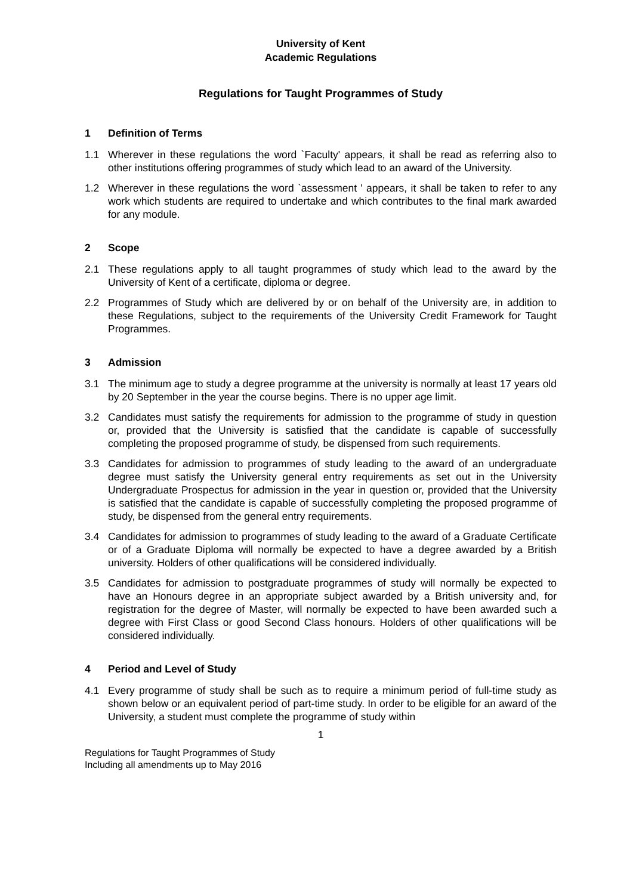University of Kent
Academic Regulations
Regulations for Taught Programmes of Study
1 Definition of Terms
1.1 Wherever in these regulations the word `Faculty' appears, it shall be read as referring also to other institutions offering programmes of study which lead to an award of the University.
1.2 Wherever in these regulations the word `assessment ' appears, it shall be taken to refer to any work which students are required to undertake and which contributes to the final mark awarded for any module.
2 Scope
2.1 These regulations apply to all taught programmes of study which lead to the award by the University of Kent of a certificate, diploma or degree.
2.2 Programmes of Study which are delivered by or on behalf of the University are, in addition to these Regulations, subject to the requirements of the University Credit Framework for Taught Programmes.
3 Admission
3.1 The minimum age to study a degree programme at the university is normally at least 17 years old by 20 September in the year the course begins. There is no upper age limit.
3.2 Candidates must satisfy the requirements for admission to the programme of study in question or, provided that the University is satisfied that the candidate is capable of successfully completing the proposed programme of study, be dispensed from such requirements.
3.3 Candidates for admission to programmes of study leading to the award of an undergraduate degree must satisfy the University general entry requirements as set out in the University Undergraduate Prospectus for admission in the year in question or, provided that the University is satisfied that the candidate is capable of successfully completing the proposed programme of study, be dispensed from the general entry requirements.
3.4 Candidates for admission to programmes of study leading to the award of a Graduate Certificate or of a Graduate Diploma will normally be expected to have a degree awarded by a British university. Holders of other qualifications will be considered individually.
3.5 Candidates for admission to postgraduate programmes of study will normally be expected to have an Honours degree in an appropriate subject awarded by a British university and, for registration for the degree of Master, will normally be expected to have been awarded such a degree with First Class or good Second Class honours. Holders of other qualifications will be considered individually.
4 Period and Level of Study
4.1 Every programme of study shall be such as to require a minimum period of full-time study as shown below or an equivalent period of part-time study. In order to be eligible for an award of the University, a student must complete the programme of study within
1
Regulations for Taught Programmes of Study
Including all amendments up to May 2016